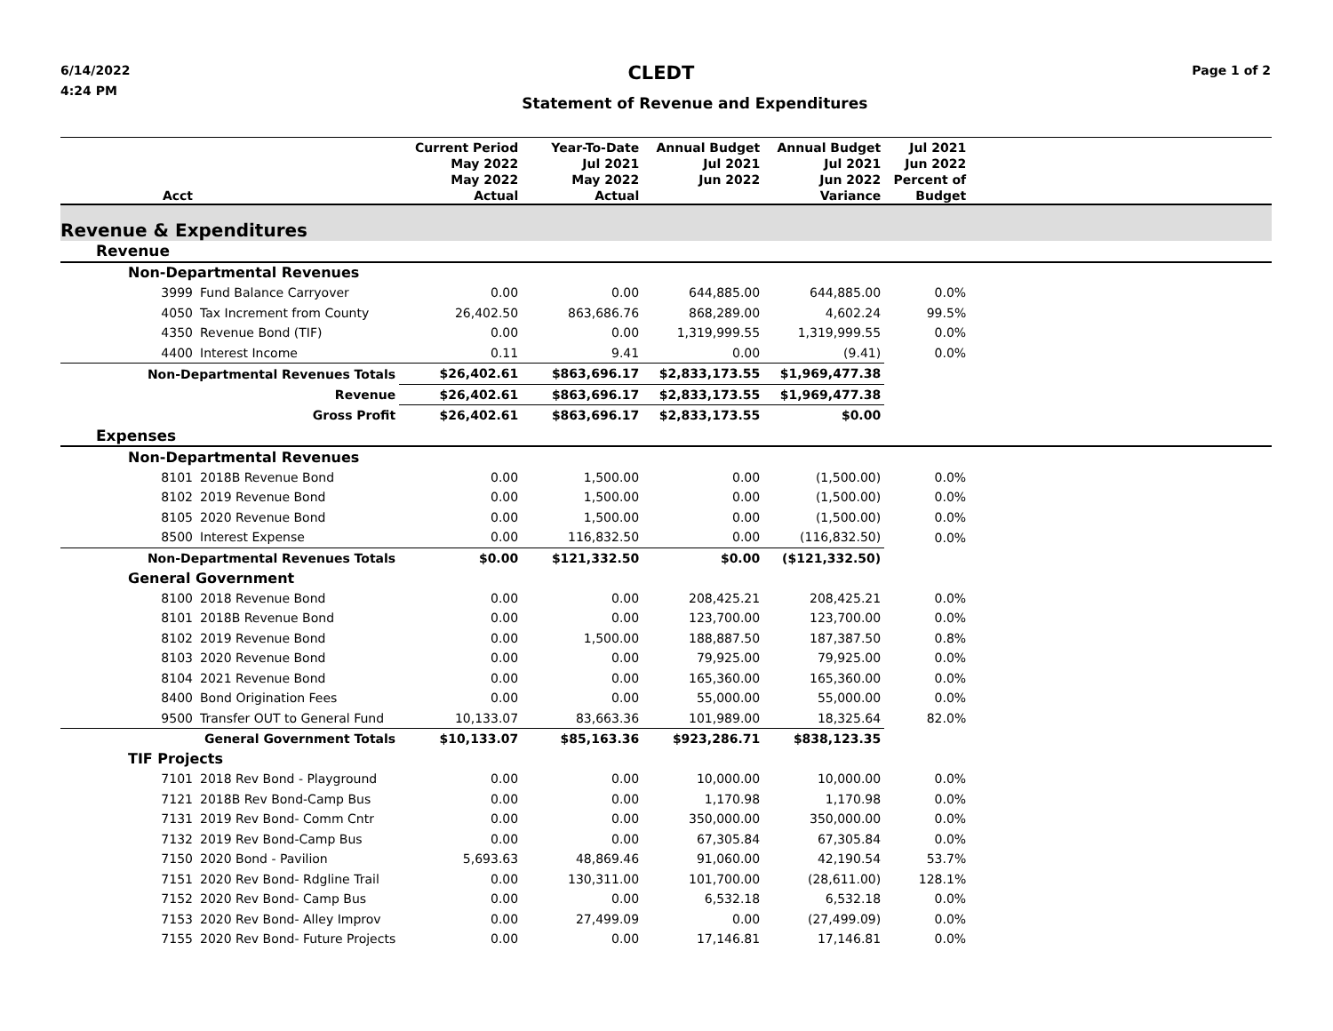6/14/2022
4:24 PM
CLEDT
Statement of Revenue and Expenditures
Page 1 of 2
| Acct | | Current Period May 2022 May 2022 Actual | Year-To-Date Jul 2021 May 2022 Actual | Annual Budget Jul 2021 Jun 2022 | Annual Budget Jul 2021 Jun 2022 Variance | Jul 2021 Jun 2022 Percent of Budget | |
| --- | --- | --- | --- | --- | --- | --- | --- |
| Revenue & Expenditures | | | | | | | |
| Revenue | | | | | | | |
| Non-Departmental Revenues | | | | | | | |
| 3999 | Fund Balance Carryover | 0.00 | 0.00 | 644,885.00 | 644,885.00 | 0.0% | |
| 4050 | Tax Increment from County | 26,402.50 | 863,686.76 | 868,289.00 | 4,602.24 | 99.5% | |
| 4350 | Revenue Bond (TIF) | 0.00 | 0.00 | 1,319,999.55 | 1,319,999.55 | 0.0% | |
| 4400 | Interest Income | 0.11 | 9.41 | 0.00 | (9.41) | 0.0% | |
| Non-Departmental Revenues Totals | | $26,402.61 | $863,696.17 | $2,833,173.55 | $1,969,477.38 | | |
| Revenue | | $26,402.61 | $863,696.17 | $2,833,173.55 | $1,969,477.38 | | |
| Gross Profit | | $26,402.61 | $863,696.17 | $2,833,173.55 | $0.00 | | |
| Expenses | | | | | | | |
| Non-Departmental Revenues | | | | | | | |
| 8101 | 2018B Revenue Bond | 0.00 | 1,500.00 | 0.00 | (1,500.00) | 0.0% | |
| 8102 | 2019 Revenue Bond | 0.00 | 1,500.00 | 0.00 | (1,500.00) | 0.0% | |
| 8105 | 2020 Revenue Bond | 0.00 | 1,500.00 | 0.00 | (1,500.00) | 0.0% | |
| 8500 | Interest Expense | 0.00 | 116,832.50 | 0.00 | (116,832.50) | 0.0% | |
| Non-Departmental Revenues Totals | | $0.00 | $121,332.50 | $0.00 | ($121,332.50) | | |
| General Government | | | | | | | |
| 8100 | 2018 Revenue Bond | 0.00 | 0.00 | 208,425.21 | 208,425.21 | 0.0% | |
| 8101 | 2018B Revenue Bond | 0.00 | 0.00 | 123,700.00 | 123,700.00 | 0.0% | |
| 8102 | 2019 Revenue Bond | 0.00 | 1,500.00 | 188,887.50 | 187,387.50 | 0.8% | |
| 8103 | 2020 Revenue Bond | 0.00 | 0.00 | 79,925.00 | 79,925.00 | 0.0% | |
| 8104 | 2021 Revenue Bond | 0.00 | 0.00 | 165,360.00 | 165,360.00 | 0.0% | |
| 8400 | Bond Origination Fees | 0.00 | 0.00 | 55,000.00 | 55,000.00 | 0.0% | |
| 9500 | Transfer OUT to General Fund | 10,133.07 | 83,663.36 | 101,989.00 | 18,325.64 | 82.0% | |
| General Government Totals | | $10,133.07 | $85,163.36 | $923,286.71 | $838,123.35 | | |
| TIF Projects | | | | | | | |
| 7101 | 2018 Rev Bond - Playground | 0.00 | 0.00 | 10,000.00 | 10,000.00 | 0.0% | |
| 7121 | 2018B Rev Bond-Camp Bus | 0.00 | 0.00 | 1,170.98 | 1,170.98 | 0.0% | |
| 7131 | 2019 Rev Bond- Comm Cntr | 0.00 | 0.00 | 350,000.00 | 350,000.00 | 0.0% | |
| 7132 | 2019 Rev Bond-Camp Bus | 0.00 | 0.00 | 67,305.84 | 67,305.84 | 0.0% | |
| 7150 | 2020 Bond - Pavilion | 5,693.63 | 48,869.46 | 91,060.00 | 42,190.54 | 53.7% | |
| 7151 | 2020 Rev Bond- Rdgline Trail | 0.00 | 130,311.00 | 101,700.00 | (28,611.00) | 128.1% | |
| 7152 | 2020 Rev Bond- Camp Bus | 0.00 | 0.00 | 6,532.18 | 6,532.18 | 0.0% | |
| 7153 | 2020 Rev Bond- Alley Improv | 0.00 | 27,499.09 | 0.00 | (27,499.09) | 0.0% | |
| 7155 | 2020 Rev Bond- Future Projects | 0.00 | 0.00 | 17,146.81 | 17,146.81 | 0.0% | |